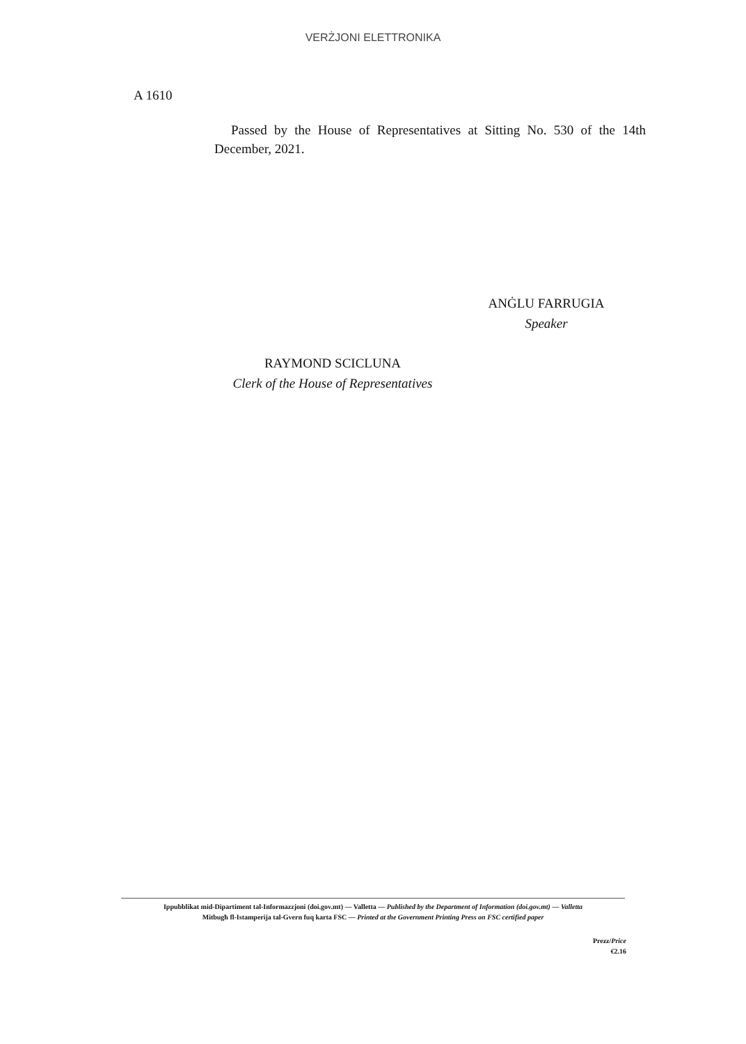VERŻJONI ELETTRONIKA
A 1610
Passed by the House of Representatives at Sitting No. 530 of the 14th December, 2021.
ANĠLU FARRUGIA
Speaker
RAYMOND SCICLUNA
Clerk of the House of Representatives
Ippubblikat mid-Dipartiment tal-Informazzjoni (doi.gov.mt) — Valletta — Published by the Department of Information (doi.gov.mt) — Valletta
Mitbugħ fl-Istamperija tal-Gvern fuq karta FSC — Printed at the Government Printing Press on FSC certified paper
Prezz/Price
€2.16